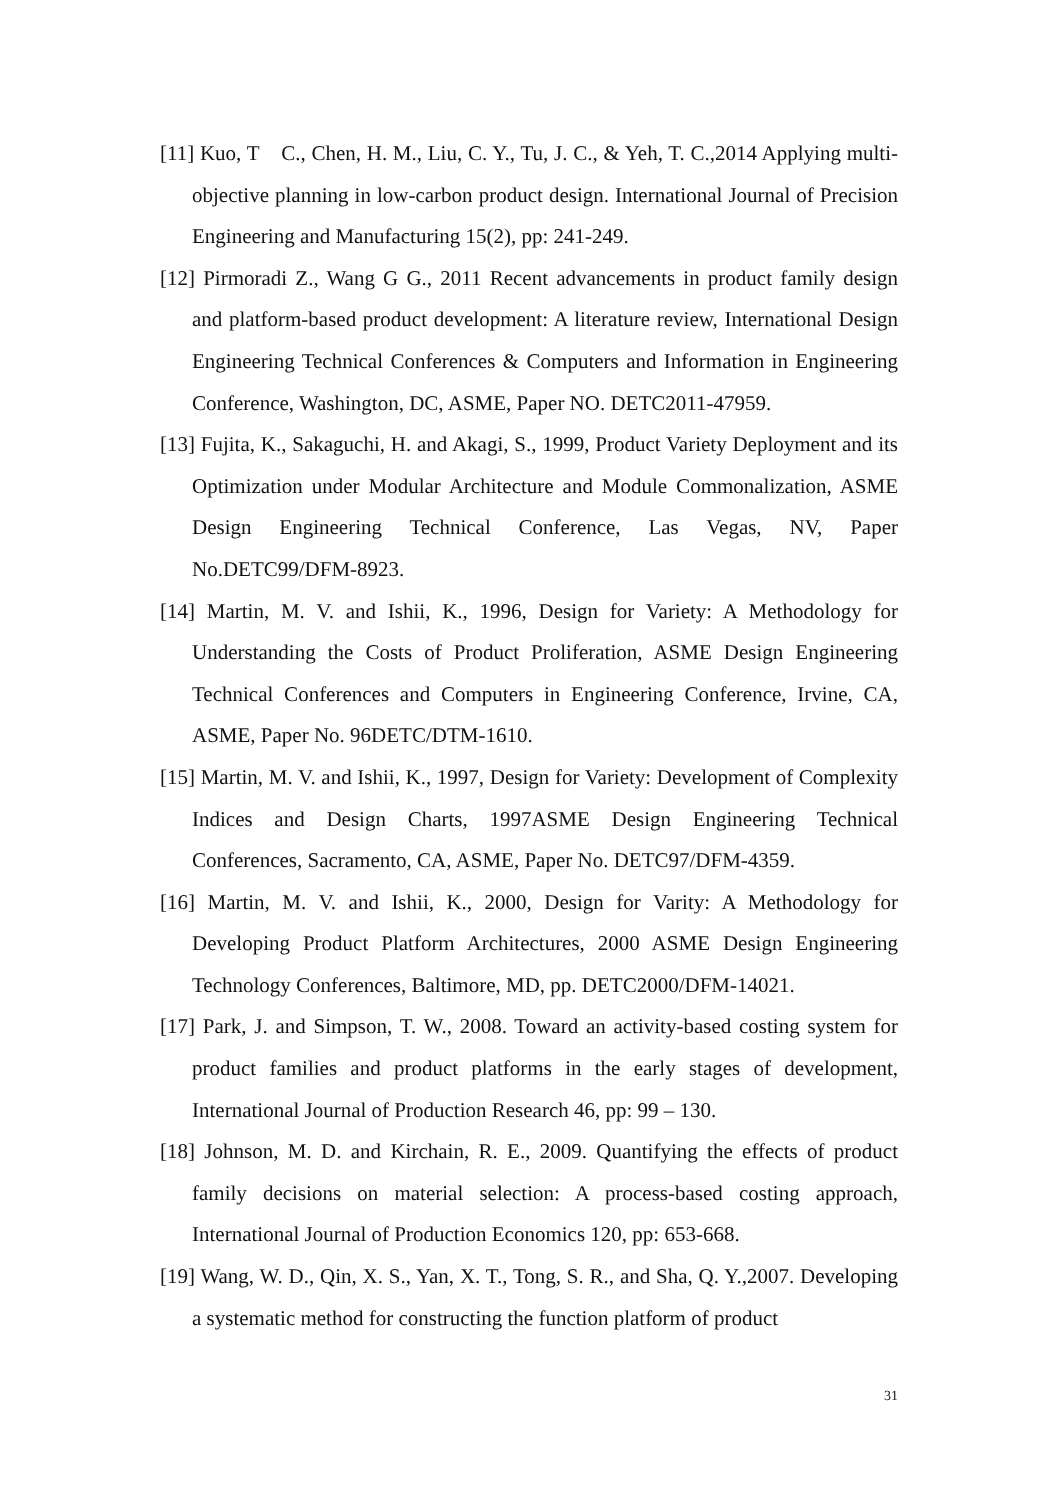[11] Kuo, T　C., Chen, H. M., Liu, C. Y., Tu, J. C., & Yeh, T. C.,2014 Applying multi-objective planning in low-carbon product design. International Journal of Precision Engineering and Manufacturing 15(2), pp: 241-249.
[12] Pirmoradi Z., Wang G G., 2011 Recent advancements in product family design and platform-based product development: A literature review, International Design Engineering Technical Conferences & Computers and Information in Engineering Conference, Washington, DC, ASME, Paper NO. DETC2011-47959.
[13] Fujita, K., Sakaguchi, H. and Akagi, S., 1999, Product Variety Deployment and its Optimization under Modular Architecture and Module Commonalization, ASME Design Engineering Technical Conference, Las Vegas, NV, Paper No.DETC99/DFM-8923.
[14] Martin, M. V. and Ishii, K., 1996, Design for Variety: A Methodology for Understanding the Costs of Product Proliferation, ASME Design Engineering Technical Conferences and Computers in Engineering Conference, Irvine, CA, ASME, Paper No. 96DETC/DTM-1610.
[15] Martin, M. V. and Ishii, K., 1997, Design for Variety: Development of Complexity Indices and Design Charts, 1997ASME Design Engineering Technical Conferences, Sacramento, CA, ASME, Paper No. DETC97/DFM-4359.
[16] Martin, M. V. and Ishii, K., 2000, Design for Varity: A Methodology for Developing Product Platform Architectures, 2000 ASME Design Engineering Technology Conferences, Baltimore, MD, pp. DETC2000/DFM-14021.
[17] Park, J. and Simpson, T. W., 2008. Toward an activity-based costing system for product families and product platforms in the early stages of development, International Journal of Production Research 46, pp: 99 – 130.
[18] Johnson, M. D. and Kirchain, R. E., 2009. Quantifying the effects of product family decisions on material selection: A process-based costing approach, International Journal of Production Economics 120, pp: 653-668.
[19] Wang, W. D., Qin, X. S., Yan, X. T., Tong, S. R., and Sha, Q. Y.,2007. Developing a systematic method for constructing the function platform of product
31